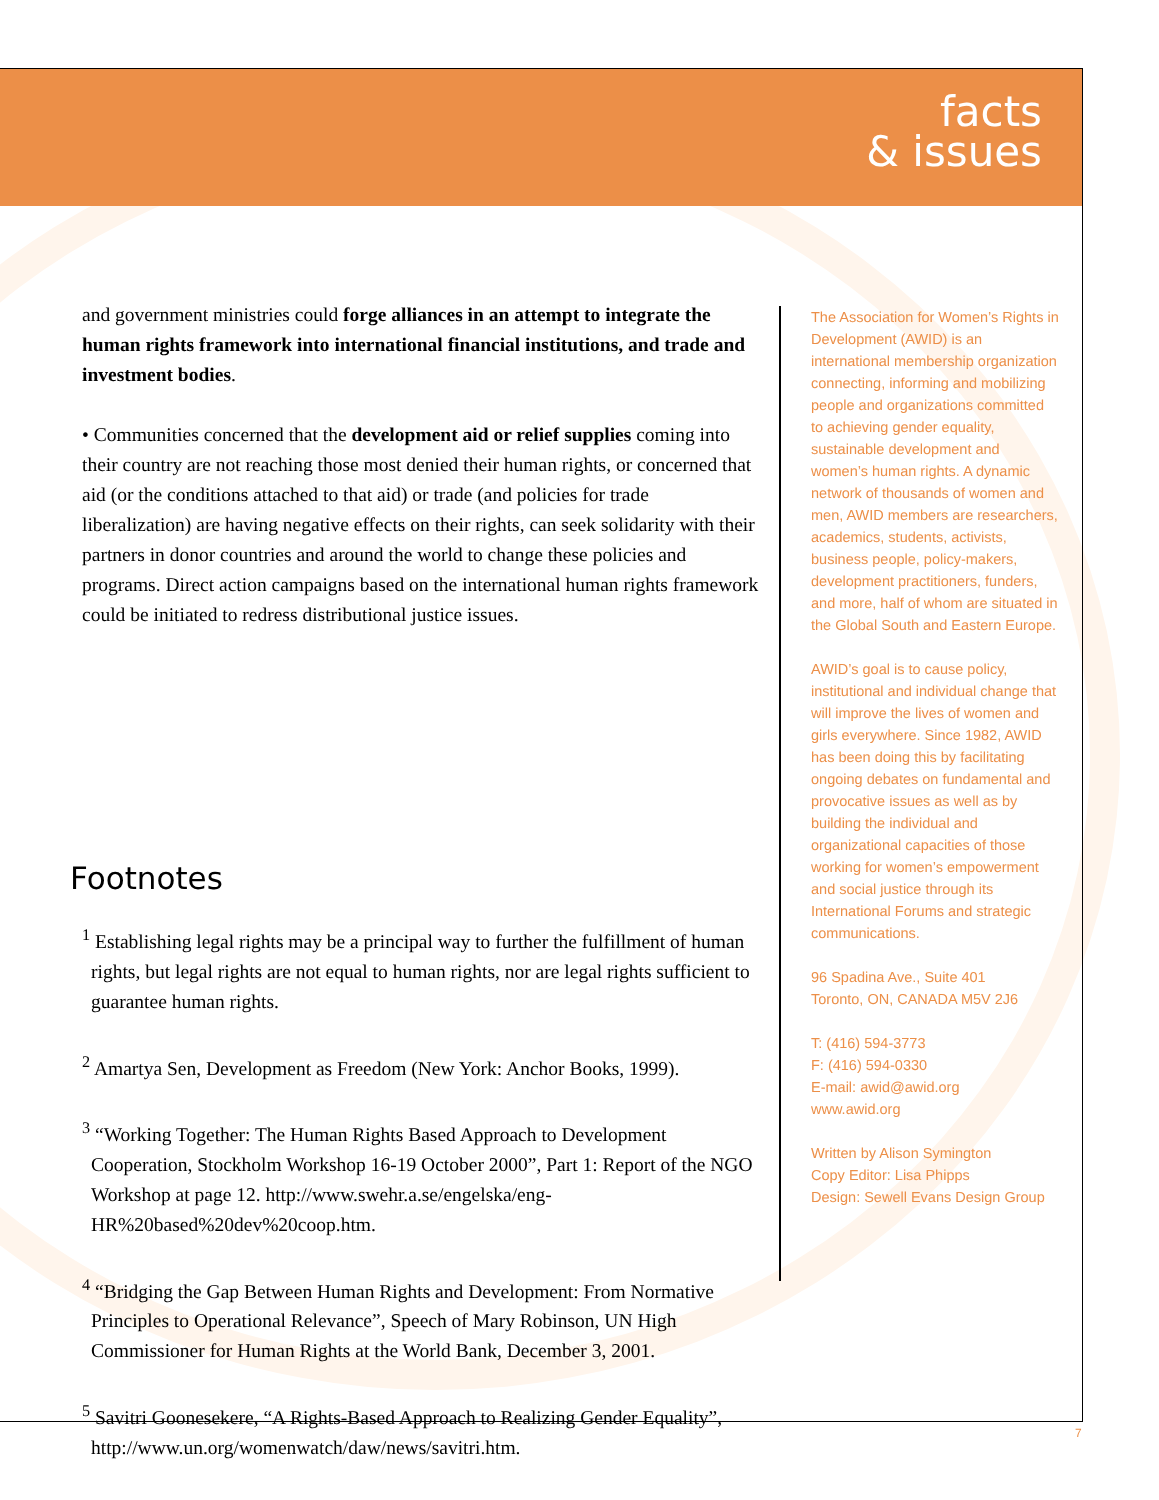facts
& issues
and government ministries could forge alliances in an attempt to integrate the human rights framework into international financial institutions, and trade and investment bodies.
• Communities concerned that the development aid or relief supplies coming into their country are not reaching those most denied their human rights, or concerned that aid (or the conditions attached to that aid) or trade (and policies for trade liberalization) are having negative effects on their rights, can seek solidarity with their partners in donor countries and around the world to change these policies and programs. Direct action campaigns based on the international human rights framework could be initiated to redress distributional justice issues.
Footnotes
<sup>1</sup> Establishing legal rights may be a principal way to further the fulfillment of human rights, but legal rights are not equal to human rights, nor are legal rights sufficient to guarantee human rights.
<sup>2</sup> Amartya Sen, Development as Freedom (New York: Anchor Books, 1999).
<sup>3</sup> “Working Together: The Human Rights Based Approach to Development Cooperation, Stockholm Workshop 16-19 October 2000”, Part 1: Report of the NGO Workshop at page 12. http://www.swehr.a.se/engelska/eng-HR%20based%20dev%20coop.htm.
<sup>4</sup> “Bridging the Gap Between Human Rights and Development: From Normative Principles to Operational Relevance”, Speech of Mary Robinson, UN High Commissioner for Human Rights at the World Bank, December 3, 2001.
<sup>5</sup> Savitri Goonesekere, “A Rights-Based Approach to Realizing Gender Equality”, http://www.un.org/womenwatch/daw/news/savitri.htm.
The Association for Women’s Rights in Development (AWID) is an international membership organization connecting, informing and mobilizing people and organizations committed to achieving gender equality, sustainable development and women’s human rights. A dynamic network of thousands of women and men, AWID members are researchers, academics, students, activists, business people, policy-makers, development practitioners, funders, and more, half of whom are situated in the Global South and Eastern Europe.
AWID’s goal is to cause policy, institutional and individual change that will improve the lives of women and girls everywhere. Since 1982, AWID has been doing this by facilitating ongoing debates on fundamental and provocative issues as well as by building the individual and organizational capacities of those working for women’s empowerment and social justice through its International Forums and strategic communications.
96 Spadina Ave., Suite 401
Toronto, ON, CANADA M5V 2J6
T: (416) 594-3773
F: (416) 594-0330
E-mail: awid@awid.org
www.awid.org
Written by Alison Symington
Copy Editor: Lisa Phipps
Design: Sewell Evans Design Group
7